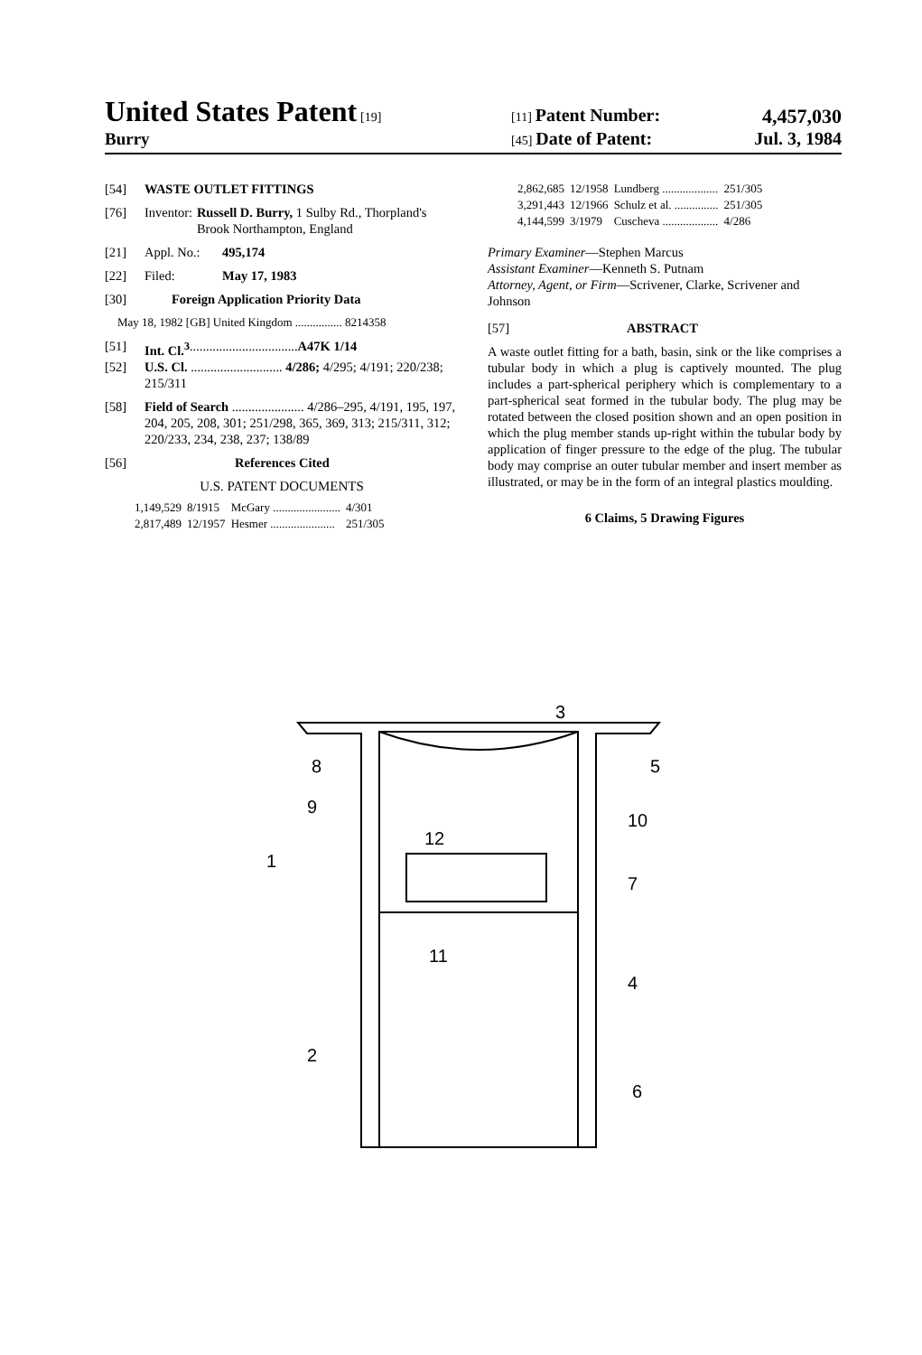United States Patent [19] [11] Patent Number: 4,457,030
Burry [45] Date of Patent: Jul. 3, 1984
[54] WASTE OUTLET FITTINGS
[76] Inventor: Russell D. Burry, 1 Sulby Rd., Thorpland's Brook Northampton, England
[21] Appl. No.: 495,174
[22] Filed: May 17, 1983
[30] Foreign Application Priority Data
May 18, 1982 [GB] United Kingdom ................ 8214358
[51] Int. Cl.<sup>3</sup> ................................. A47K 1/14
[52] U.S. Cl. ............................ 4/286; 4/295; 4/191; 220/238; 215/311
[58] Field of Search ...................... 4/286–295, 4/191, 195, 197, 204, 205, 208, 301; 251/298, 365, 369, 313; 215/311, 312; 220/233, 234, 238, 237; 138/89
[56] References Cited
U.S. PATENT DOCUMENTS
| 1,149,529 | 8/1915 | McGary ....................... | 4/301 |
| 2,817,489 | 12/1957 | Hesmer ...................... | 251/305 |
| 2,862,685 | 12/1958 | Lundberg ................... | 251/305 |
| 3,291,443 | 12/1966 | Schulz et al. ............... | 251/305 |
| 4,144,599 | 3/1979 | Cuscheva ................... | 4/286 |
Primary Examiner—Stephen Marcus
Assistant Examiner—Kenneth S. Putnam
Attorney, Agent, or Firm—Scrivener, Clarke, Scrivener and Johnson
[57] ABSTRACT
A waste outlet fitting for a bath, basin, sink or the like comprises a tubular body in which a plug is captively mounted. The plug includes a part-spherical periphery which is complementary to a part-spherical seat formed in the tubular body. The plug may be rotated between the closed position shown and an open position in which the plug member stands up-right within the tubular body by application of finger pressure to the edge of the plug. The tubular body may comprise an outer tubular member and insert member as illustrated, or may be in the form of an integral plastics moulding.
6 Claims, 5 Drawing Figures
3
5
8
9
10
12
1
7
11
4
2
6